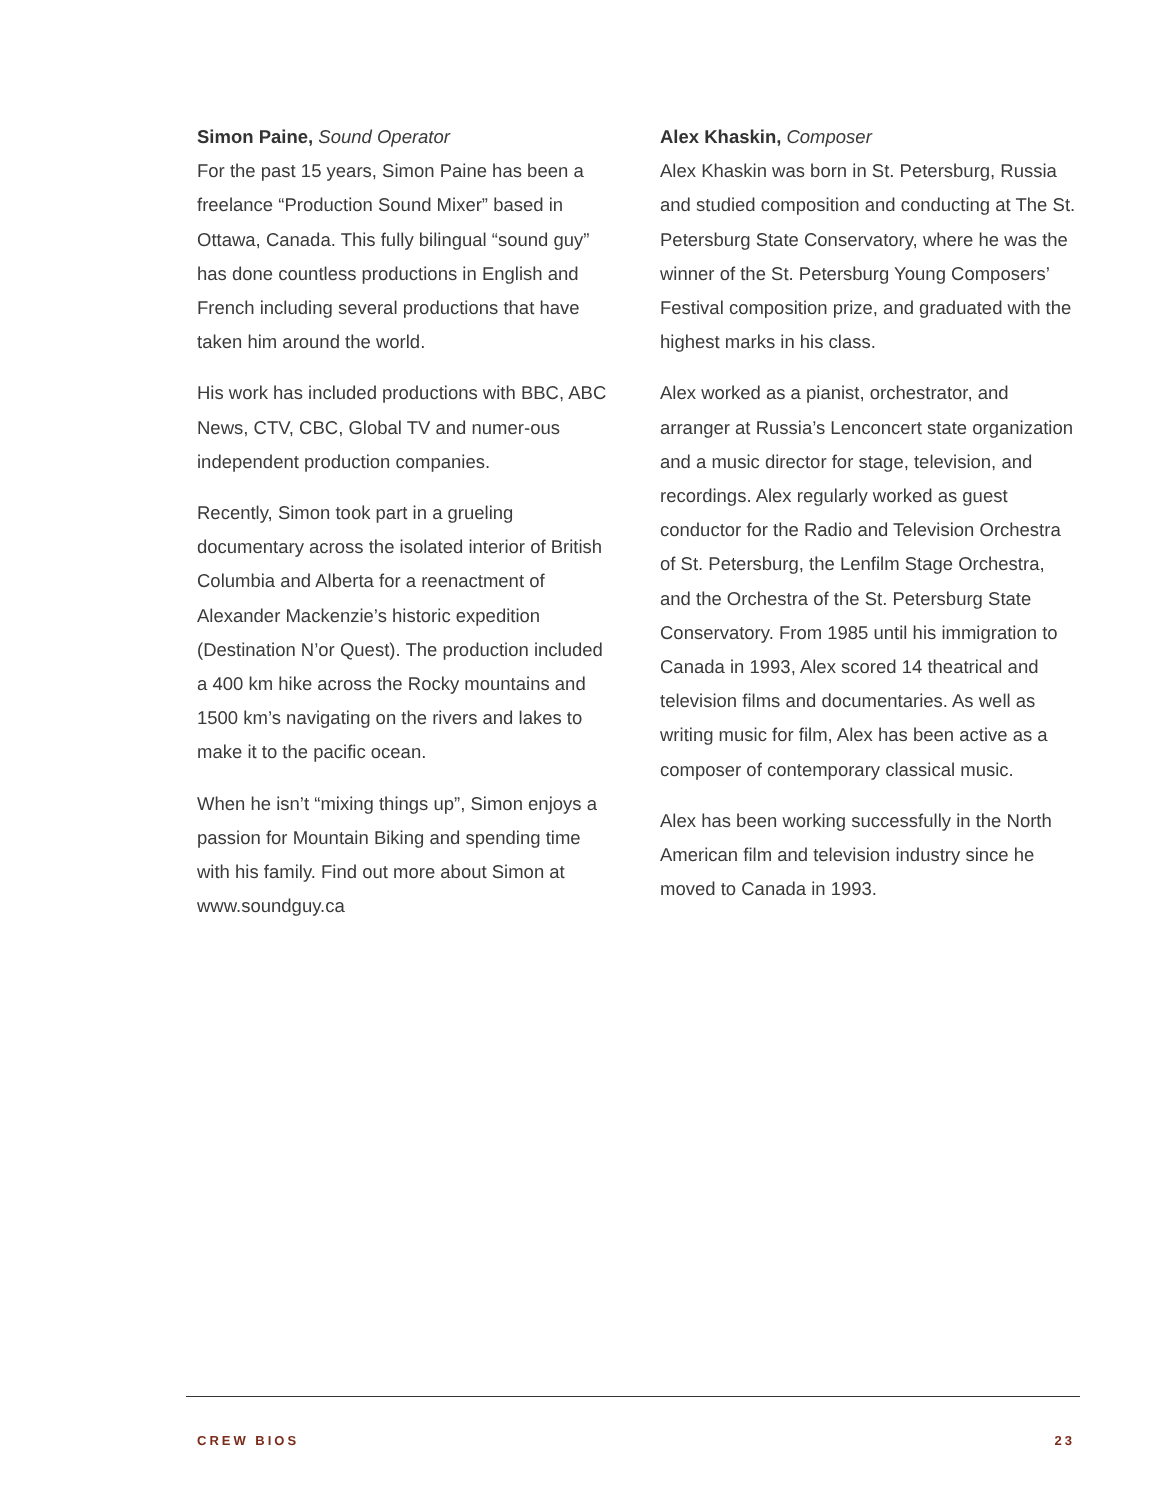Simon Paine, Sound Operator
For the past 15 years, Simon Paine has been a freelance “Production Sound Mixer” based in Ottawa, Canada. This fully bilingual “sound guy” has done countless productions in English and French including several productions that have taken him around the world.
His work has included productions with BBC, ABC News, CTV, CBC, Global TV and numer-ous independent production companies.
Recently, Simon took part in a grueling documentary across the isolated interior of British Columbia and Alberta for a reenactment of Alexander Mackenzie’s historic expedition (Destination N’or Quest). The production included a 400 km hike across the Rocky mountains and 1500 km’s navigating on the rivers and lakes to make it to the pacific ocean.
When he isn’t “mixing things up”, Simon enjoys a passion for Mountain Biking and spending time with his family. Find out more about Simon at www.soundguy.ca
Alex Khaskin, Composer
Alex Khaskin was born in St. Petersburg, Russia and studied composition and conducting at The St. Petersburg State Conservatory, where he was the winner of the St. Petersburg Young Composers’ Festival composition prize, and graduated with the highest marks in his class.
Alex worked as a pianist, orchestrator, and arranger at Russia’s Lenconcert state organization and a music director for stage, television, and recordings. Alex regularly worked as guest conductor for the Radio and Television Orchestra of St. Petersburg, the Lenfilm Stage Orchestra, and the Orchestra of the St. Petersburg State Conservatory. From 1985 until his immigration to Canada in 1993, Alex scored 14 theatrical and television films and documentaries. As well as writing music for film, Alex has been active as a composer of contemporary classical music.
Alex has been working successfully in the North American film and television industry since he moved to Canada in 1993.
CREW BIOS 23